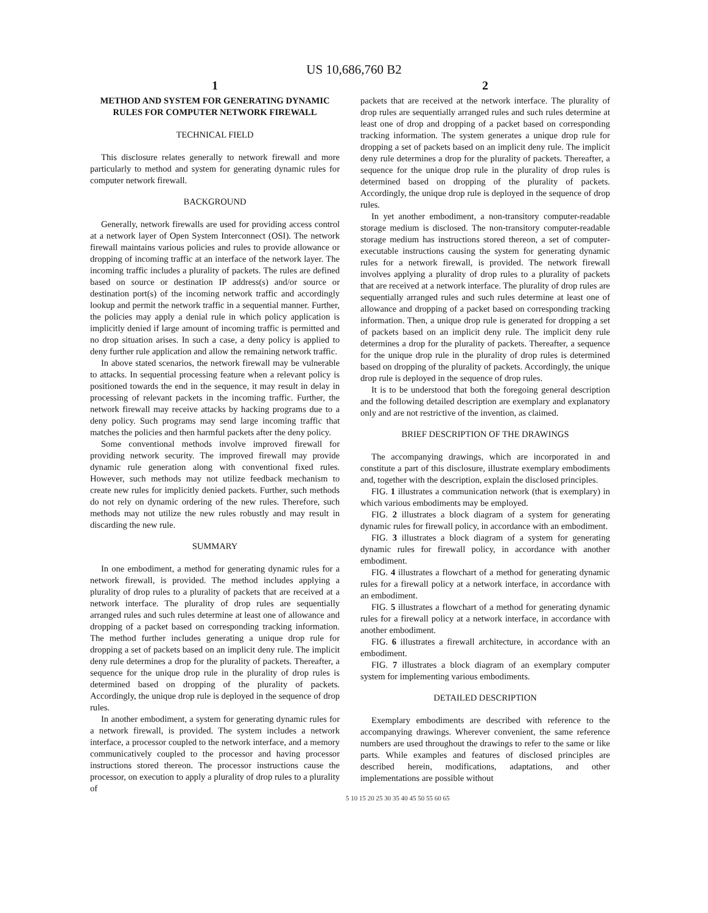US 10,686,760 B2
1
METHOD AND SYSTEM FOR GENERATING DYNAMIC RULES FOR COMPUTER NETWORK FIREWALL
TECHNICAL FIELD
This disclosure relates generally to network firewall and more particularly to method and system for generating dynamic rules for computer network firewall.
BACKGROUND
Generally, network firewalls are used for providing access control at a network layer of Open System Interconnect (OSI). The network firewall maintains various policies and rules to provide allowance or dropping of incoming traffic at an interface of the network layer. The incoming traffic includes a plurality of packets. The rules are defined based on source or destination IP address(s) and/or source or destination port(s) of the incoming network traffic and accordingly lookup and permit the network traffic in a sequential manner. Further, the policies may apply a denial rule in which policy application is implicitly denied if large amount of incoming traffic is permitted and no drop situation arises. In such a case, a deny policy is applied to deny further rule application and allow the remaining network traffic.
In above stated scenarios, the network firewall may be vulnerable to attacks. In sequential processing feature when a relevant policy is positioned towards the end in the sequence, it may result in delay in processing of relevant packets in the incoming traffic. Further, the network firewall may receive attacks by hacking programs due to a deny policy. Such programs may send large incoming traffic that matches the policies and then harmful packets after the deny policy.
Some conventional methods involve improved firewall for providing network security. The improved firewall may provide dynamic rule generation along with conventional fixed rules. However, such methods may not utilize feedback mechanism to create new rules for implicitly denied packets. Further, such methods do not rely on dynamic ordering of the new rules. Therefore, such methods may not utilize the new rules robustly and may result in discarding the new rule.
SUMMARY
In one embodiment, a method for generating dynamic rules for a network firewall, is provided. The method includes applying a plurality of drop rules to a plurality of packets that are received at a network interface. The plurality of drop rules are sequentially arranged rules and such rules determine at least one of allowance and dropping of a packet based on corresponding tracking information. The method further includes generating a unique drop rule for dropping a set of packets based on an implicit deny rule. The implicit deny rule determines a drop for the plurality of packets. Thereafter, a sequence for the unique drop rule in the plurality of drop rules is determined based on dropping of the plurality of packets. Accordingly, the unique drop rule is deployed in the sequence of drop rules.
In another embodiment, a system for generating dynamic rules for a network firewall, is provided. The system includes a network interface, a processor coupled to the network interface, and a memory communicatively coupled to the processor and having processor instructions stored thereon. The processor instructions cause the processor, on execution to apply a plurality of drop rules to a plurality of
2
packets that are received at the network interface. The plurality of drop rules are sequentially arranged rules and such rules determine at least one of drop and dropping of a packet based on corresponding tracking information. The system generates a unique drop rule for dropping a set of packets based on an implicit deny rule. The implicit deny rule determines a drop for the plurality of packets. Thereafter, a sequence for the unique drop rule in the plurality of drop rules is determined based on dropping of the plurality of packets. Accordingly, the unique drop rule is deployed in the sequence of drop rules.
In yet another embodiment, a non-transitory computer-readable storage medium is disclosed. The non-transitory computer-readable storage medium has instructions stored thereon, a set of computer-executable instructions causing the system for generating dynamic rules for a network firewall, is provided. The network firewall involves applying a plurality of drop rules to a plurality of packets that are received at a network interface. The plurality of drop rules are sequentially arranged rules and such rules determine at least one of allowance and dropping of a packet based on corresponding tracking information. Then, a unique drop rule is generated for dropping a set of packets based on an implicit deny rule. The implicit deny rule determines a drop for the plurality of packets. Thereafter, a sequence for the unique drop rule in the plurality of drop rules is determined based on dropping of the plurality of packets. Accordingly, the unique drop rule is deployed in the sequence of drop rules.
It is to be understood that both the foregoing general description and the following detailed description are exemplary and explanatory only and are not restrictive of the invention, as claimed.
BRIEF DESCRIPTION OF THE DRAWINGS
The accompanying drawings, which are incorporated in and constitute a part of this disclosure, illustrate exemplary embodiments and, together with the description, explain the disclosed principles.
FIG. 1 illustrates a communication network (that is exemplary) in which various embodiments may be employed.
FIG. 2 illustrates a block diagram of a system for generating dynamic rules for firewall policy, in accordance with an embodiment.
FIG. 3 illustrates a block diagram of a system for generating dynamic rules for firewall policy, in accordance with another embodiment.
FIG. 4 illustrates a flowchart of a method for generating dynamic rules for a firewall policy at a network interface, in accordance with an embodiment.
FIG. 5 illustrates a flowchart of a method for generating dynamic rules for a firewall policy at a network interface, in accordance with another embodiment.
FIG. 6 illustrates a firewall architecture, in accordance with an embodiment.
FIG. 7 illustrates a block diagram of an exemplary computer system for implementing various embodiments.
DETAILED DESCRIPTION
Exemplary embodiments are described with reference to the accompanying drawings. Wherever convenient, the same reference numbers are used throughout the drawings to refer to the same or like parts. While examples and features of disclosed principles are described herein, modifications, adaptations, and other implementations are possible without
5 10 15 20 25 30 35 40 45 50 55 60 65